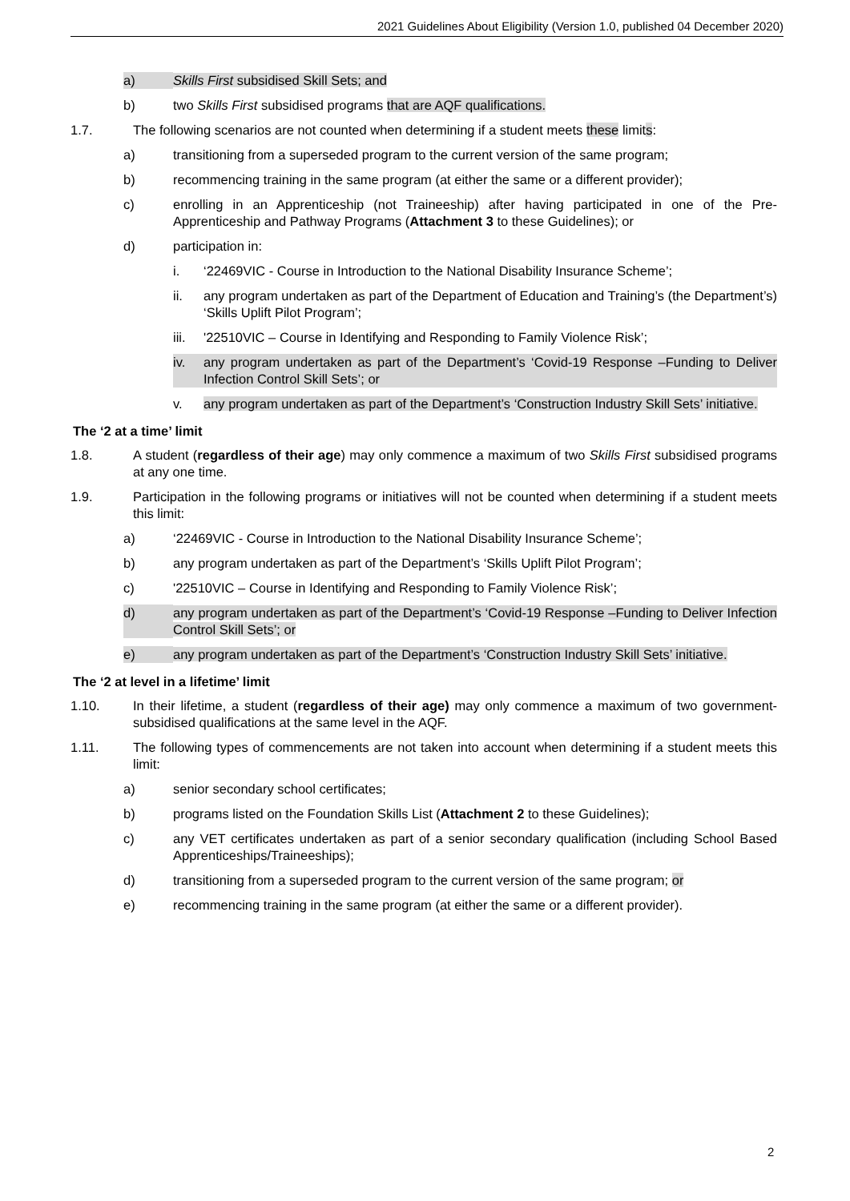2021 Guidelines About Eligibility (Version 1.0, published 04 December 2020)
a) Skills First subsidised Skill Sets; and
b) two Skills First subsidised programs that are AQF qualifications.
1.7. The following scenarios are not counted when determining if a student meets these limits:
a) transitioning from a superseded program to the current version of the same program;
b) recommencing training in the same program (at either the same or a different provider);
c) enrolling in an Apprenticeship (not Traineeship) after having participated in one of the Pre-Apprenticeship and Pathway Programs (Attachment 3 to these Guidelines); or
d) participation in:
i. ‘22469VIC - Course in Introduction to the National Disability Insurance Scheme’;
ii. any program undertaken as part of the Department of Education and Training’s (the Department’s) ‘Skills Uplift Pilot Program’;
iii. '22510VIC – Course in Identifying and Responding to Family Violence Risk’;
iv. any program undertaken as part of the Department’s ‘Covid-19 Response –Funding to Deliver Infection Control Skill Sets’; or
v. any program undertaken as part of the Department’s ‘Construction Industry Skill Sets’ initiative.
The ‘2 at a time’ limit
1.8. A student (regardless of their age) may only commence a maximum of two Skills First subsidised programs at any one time.
1.9. Participation in the following programs or initiatives will not be counted when determining if a student meets this limit:
a) ‘22469VIC - Course in Introduction to the National Disability Insurance Scheme’;
b) any program undertaken as part of the Department’s ‘Skills Uplift Pilot Program’;
c) '22510VIC – Course in Identifying and Responding to Family Violence Risk’;
d) any program undertaken as part of the Department’s ‘Covid-19 Response –Funding to Deliver Infection Control Skill Sets’; or
e) any program undertaken as part of the Department’s ‘Construction Industry Skill Sets’ initiative.
The ‘2 at level in a lifetime’ limit
1.10. In their lifetime, a student (regardless of their age) may only commence a maximum of two government-subsidised qualifications at the same level in the AQF.
1.11. The following types of commencements are not taken into account when determining if a student meets this limit:
a) senior secondary school certificates;
b) programs listed on the Foundation Skills List (Attachment 2 to these Guidelines);
c) any VET certificates undertaken as part of a senior secondary qualification (including School Based Apprenticeships/Traineeships);
d) transitioning from a superseded program to the current version of the same program; or
e) recommencing training in the same program (at either the same or a different provider).
2